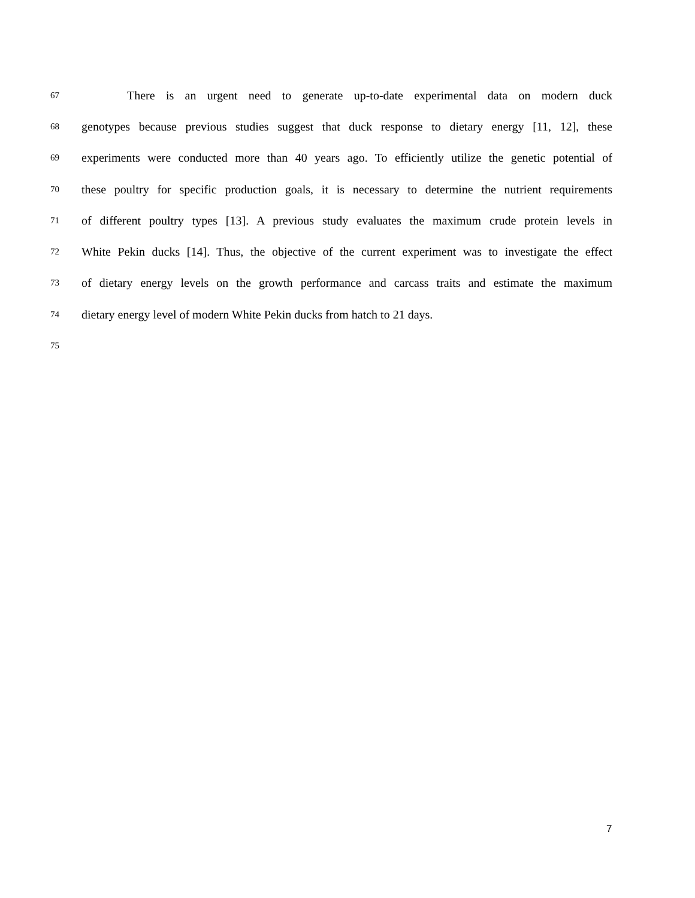67 There is an urgent need to generate up-to-date experimental data on modern duck
68 genotypes because previous studies suggest that duck response to dietary energy [11, 12], these
69 experiments were conducted more than 40 years ago. To efficiently utilize the genetic potential of
70 these poultry for specific production goals, it is necessary to determine the nutrient requirements
71 of different poultry types [13]. A previous study evaluates the maximum crude protein levels in
72 White Pekin ducks [14]. Thus, the objective of the current experiment was to investigate the effect
73 of dietary energy levels on the growth performance and carcass traits and estimate the maximum
74 dietary energy level of modern White Pekin ducks from hatch to 21 days.
75
7